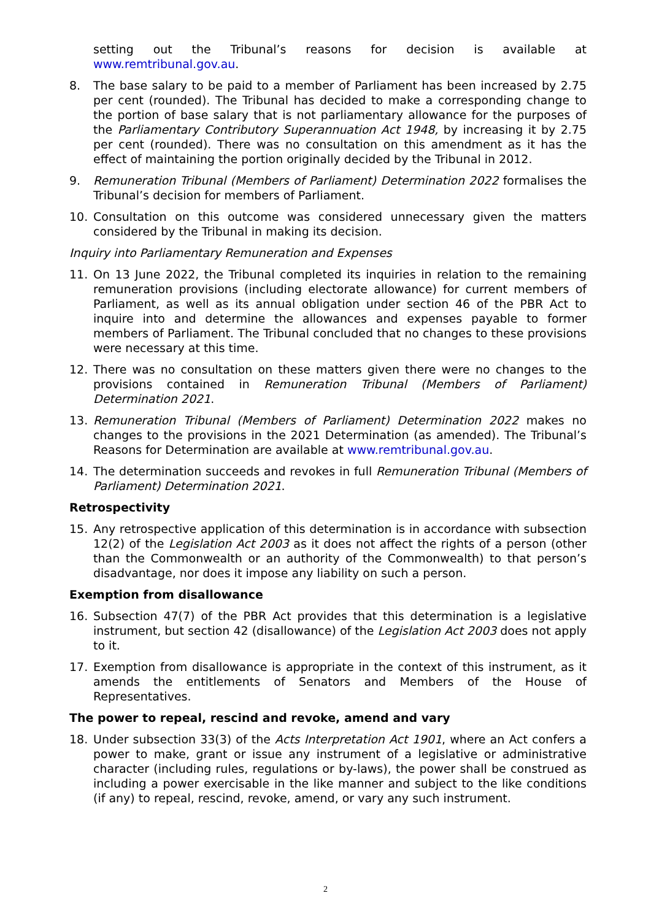setting out the Tribunal’s reasons for decision is available at www.remtribunal.gov.au.
8. The base salary to be paid to a member of Parliament has been increased by 2.75 per cent (rounded). The Tribunal has decided to make a corresponding change to the portion of base salary that is not parliamentary allowance for the purposes of the Parliamentary Contributory Superannuation Act 1948, by increasing it by 2.75 per cent (rounded). There was no consultation on this amendment as it has the effect of maintaining the portion originally decided by the Tribunal in 2012.
9. Remuneration Tribunal (Members of Parliament) Determination 2022 formalises the Tribunal’s decision for members of Parliament.
10. Consultation on this outcome was considered unnecessary given the matters considered by the Tribunal in making its decision.
Inquiry into Parliamentary Remuneration and Expenses
11. On 13 June 2022, the Tribunal completed its inquiries in relation to the remaining remuneration provisions (including electorate allowance) for current members of Parliament, as well as its annual obligation under section 46 of the PBR Act to inquire into and determine the allowances and expenses payable to former members of Parliament. The Tribunal concluded that no changes to these provisions were necessary at this time.
12. There was no consultation on these matters given there were no changes to the provisions contained in Remuneration Tribunal (Members of Parliament) Determination 2021.
13. Remuneration Tribunal (Members of Parliament) Determination 2022 makes no changes to the provisions in the 2021 Determination (as amended). The Tribunal’s Reasons for Determination are available at www.remtribunal.gov.au.
14. The determination succeeds and revokes in full Remuneration Tribunal (Members of Parliament) Determination 2021.
Retrospectivity
15. Any retrospective application of this determination is in accordance with subsection 12(2) of the Legislation Act 2003 as it does not affect the rights of a person (other than the Commonwealth or an authority of the Commonwealth) to that person’s disadvantage, nor does it impose any liability on such a person.
Exemption from disallowance
16. Subsection 47(7) of the PBR Act provides that this determination is a legislative instrument, but section 42 (disallowance) of the Legislation Act 2003 does not apply to it.
17. Exemption from disallowance is appropriate in the context of this instrument, as it amends the entitlements of Senators and Members of the House of Representatives.
The power to repeal, rescind and revoke, amend and vary
18. Under subsection 33(3) of the Acts Interpretation Act 1901, where an Act confers a power to make, grant or issue any instrument of a legislative or administrative character (including rules, regulations or by-laws), the power shall be construed as including a power exercisable in the like manner and subject to the like conditions (if any) to repeal, rescind, revoke, amend, or vary any such instrument.
2